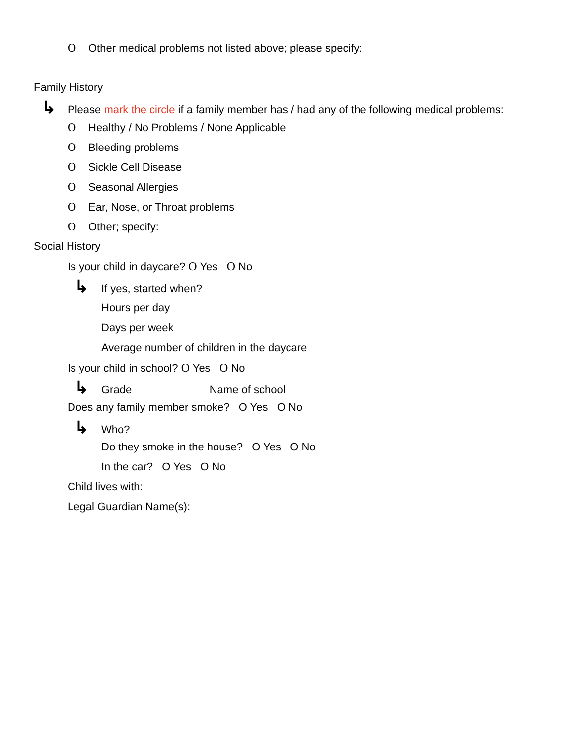O Other medical problems not listed above; please specify:
Family History
↳ Please mark the circle if a family member has / had any of the following medical problems:
O Healthy / No Problems / None Applicable
O Bleeding problems
O Sickle Cell Disease
O Seasonal Allergies
O Ear, Nose, or Throat problems
O Other; specify:
Social History
Is your child in daycare? O Yes O No
↳ If yes, started when?
Hours per day
Days per week
Average number of children in the daycare
Is your child in school? O Yes O No
↳ Grade Name of school
Does any family member smoke? O Yes O No
↳ Who?
Do they smoke in the house? O Yes O No
In the car? O Yes O No
Child lives with:
Legal Guardian Name(s):